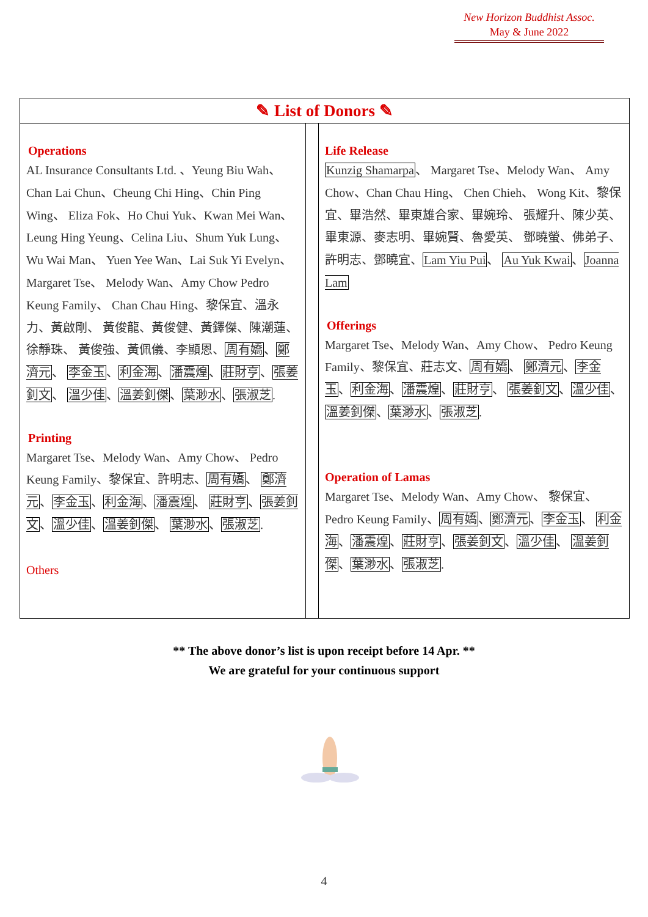New Horizon Buddhist Assoc.
May & June 2022
✎ List of Donors ✎
Operations
AL Insurance Consultants Ltd. 、Yeung Biu Wah、 Chan Lai Chun、Cheung Chi Hing、Chin Ping Wing、 Eliza Fok、Ho Chui Yuk、Kwan Mei Wan、Leung Hing Yeung、Celina Liu、Shum Yuk Lung、Wu Wai Man、 Yuen Yee Wan、Lai Suk Yi Evelyn、Margaret Tse、 Melody Wan、Amy Chow Pedro Keung Family、 Chan Chau Hing、黎保宜、溫永力、黃啟剛、 黃俊龍、黃俊健、黃鐸傑、陳潮蓮、徐靜珠、 黃俊強、黃佩儀、李顯恩、周有嬌、鄭濟元、 李金玉、利金海、潘震煌、莊財亨、張姜釗文、 溫少佳、溫姜釗傑、葉渺水、張淑芝.
Printing
Margaret Tse、Melody Wan、Amy Chow、 Pedro Keung Family、黎保宜、許明志、周有嬌、 鄭濟元、李金玉、利金海、潘震煌、 莊財亨、張姜釗文、溫少佳、溫姜釗傑、 葉渺水、張淑芝.
Others
Life Release
Kunzig Shamarpa、 Margaret Tse、Melody Wan、 Amy Chow、Chan Chau Hing、 Chen Chieh、 Wong Kit、黎保宜、畢浩然、畢東雄合家、畢婉玲、 張耀升、陳少英、畢東源、麥志明、畢婉賢、魯愛英、 鄧曉螢、佛弟子、許明志、鄧曉宜、Lam Yiu Pui、 Au Yuk Kwai、Joanna Lam
Offerings
Margaret Tse、Melody Wan、Amy Chow、 Pedro Keung Family、黎保宜、莊志文、周有嬌、 鄭濟元、李金玉、利金海、潘震煌、莊財亨、 張姜釗文、溫少佳、溫姜釗傑、葉渺水、張淑芝.
Operation of Lamas
Margaret Tse、Melody Wan、Amy Chow、 黎保宜、 Pedro Keung Family、周有嬌、鄭濟元、李金玉、 利金海、潘震煌、莊財亨、張姜釗文、溫少佳、 溫姜釗傑、葉渺水、張淑芝.
** The above donor’s list is upon receipt before 14 Apr. **
We are grateful for your continuous support
4